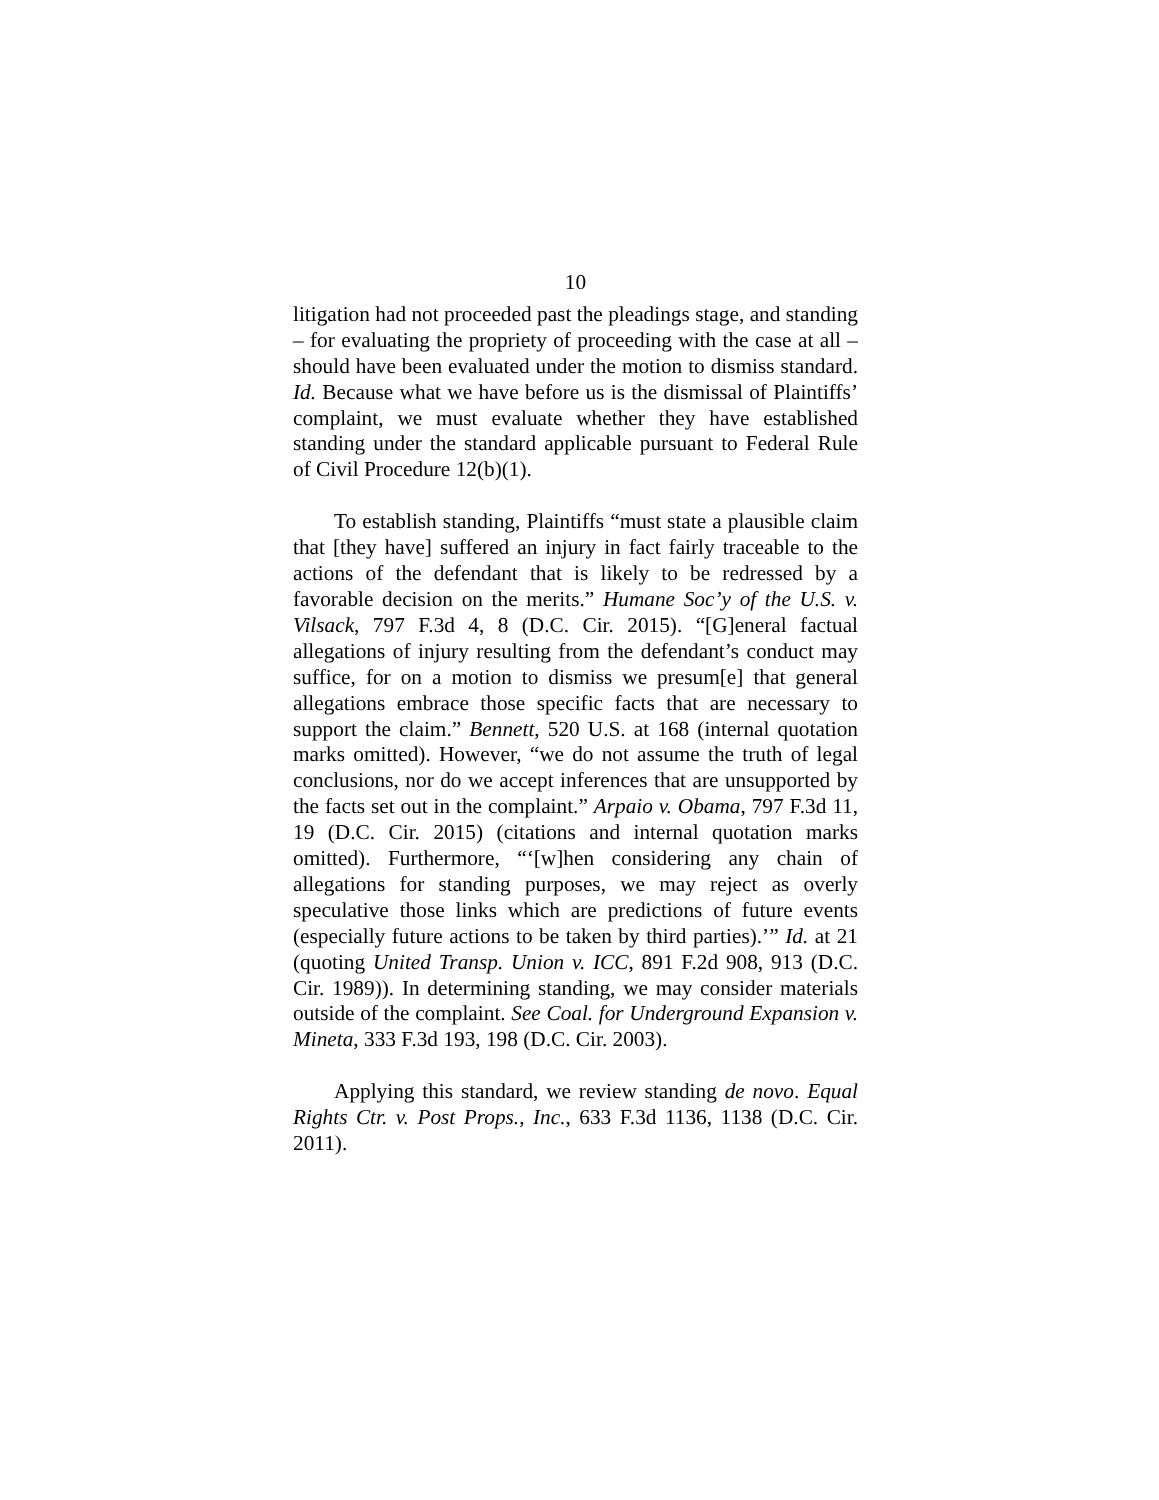10
litigation had not proceeded past the pleadings stage, and standing – for evaluating the propriety of proceeding with the case at all – should have been evaluated under the motion to dismiss standard. Id. Because what we have before us is the dismissal of Plaintiffs’ complaint, we must evaluate whether they have established standing under the standard applicable pursuant to Federal Rule of Civil Procedure 12(b)(1).
To establish standing, Plaintiffs “must state a plausible claim that [they have] suffered an injury in fact fairly traceable to the actions of the defendant that is likely to be redressed by a favorable decision on the merits.” Humane Soc’y of the U.S. v. Vilsack, 797 F.3d 4, 8 (D.C. Cir. 2015). “[G]eneral factual allegations of injury resulting from the defendant’s conduct may suffice, for on a motion to dismiss we presum[e] that general allegations embrace those specific facts that are necessary to support the claim.” Bennett, 520 U.S. at 168 (internal quotation marks omitted). However, “we do not assume the truth of legal conclusions, nor do we accept inferences that are unsupported by the facts set out in the complaint.” Arpaio v. Obama, 797 F.3d 11, 19 (D.C. Cir. 2015) (citations and internal quotation marks omitted). Furthermore, “‘[w]hen considering any chain of allegations for standing purposes, we may reject as overly speculative those links which are predictions of future events (especially future actions to be taken by third parties).’” Id. at 21 (quoting United Transp. Union v. ICC, 891 F.2d 908, 913 (D.C. Cir. 1989)). In determining standing, we may consider materials outside of the complaint. See Coal. for Underground Expansion v. Mineta, 333 F.3d 193, 198 (D.C. Cir. 2003).
Applying this standard, we review standing de novo. Equal Rights Ctr. v. Post Props., Inc., 633 F.3d 1136, 1138 (D.C. Cir. 2011).